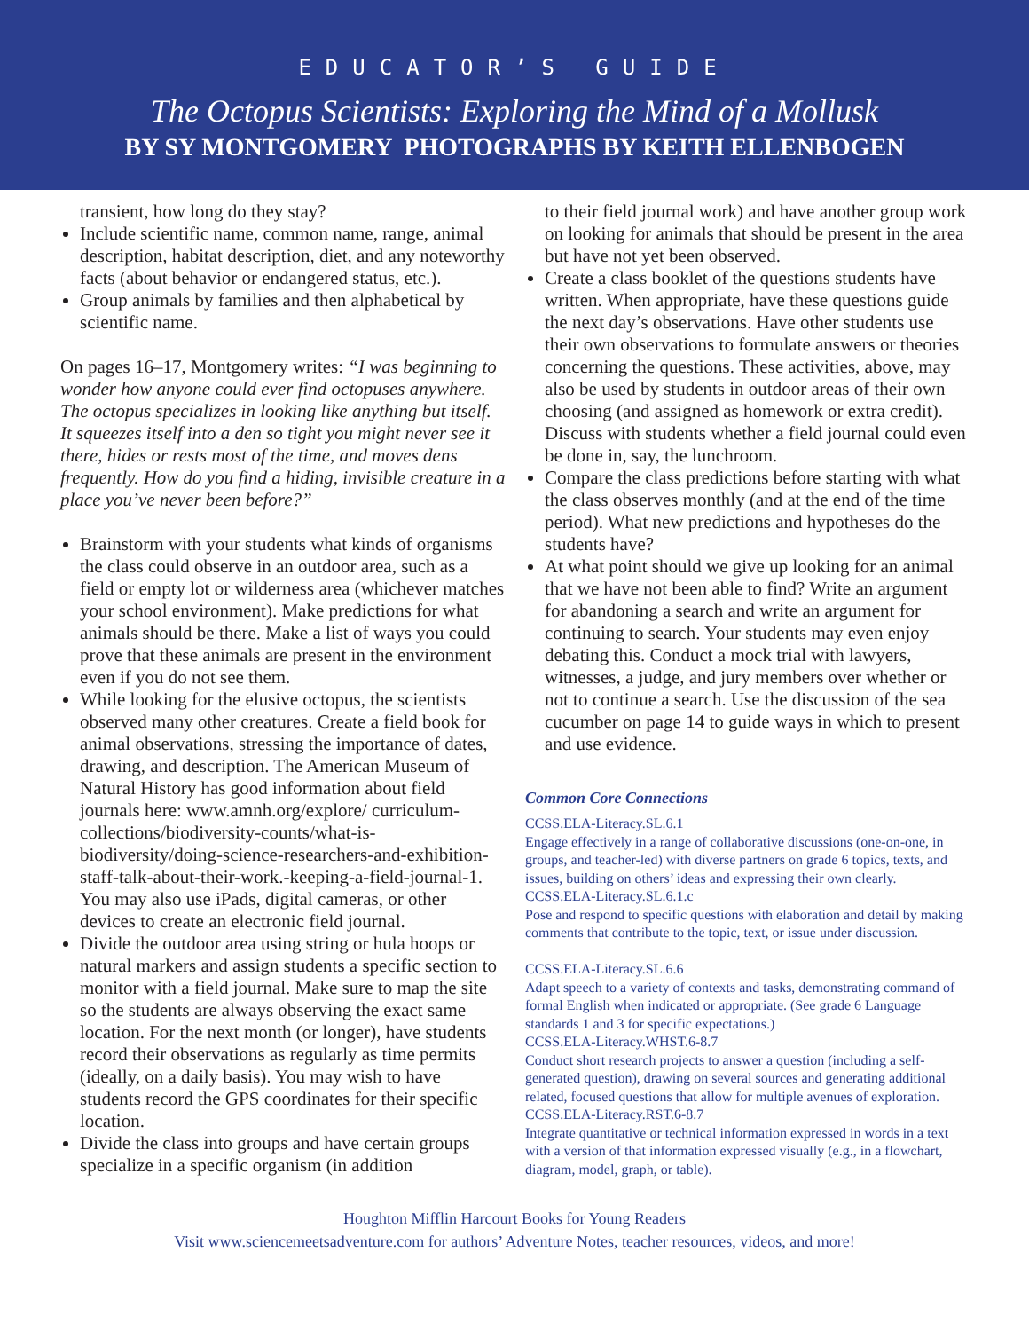EDUCATOR’S GUIDE
The Octopus Scientists: Exploring the Mind of a Mollusk
BY SY MONTGOMERY PHOTOGRAPHS BY KEITH ELLENBOGEN
transient, how long do they stay?
Include scientific name, common name, range, animal description, habitat description, diet, and any noteworthy facts (about behavior or endangered status, etc.).
Group animals by families and then alphabetical by scientific name.
On pages 16–17, Montgomery writes: “I was beginning to wonder how anyone could ever find octopuses anywhere. The octopus specializes in looking like anything but itself. It squeezes itself into a den so tight you might never see it there, hides or rests most of the time, and moves dens frequently. How do you find a hiding, invisible creature in a place you’ve never been before?”
Brainstorm with your students what kinds of organisms the class could observe in an outdoor area, such as a field or empty lot or wilderness area (whichever matches your school environment). Make predictions for what animals should be there. Make a list of ways you could prove that these animals are present in the environment even if you do not see them.
While looking for the elusive octopus, the scientists observed many other creatures. Create a field book for animal observations, stressing the importance of dates, drawing, and description. The American Museum of Natural History has good information about field journals here: www.amnh.org/explore/ curriculum-collections/biodiversity-counts/what-is-biodiversity/doing-science-researchers-and-exhibition-staff-talk-about-their-work.-keeping-a-field-journal-1. You may also use iPads, digital cameras, or other devices to create an electronic field journal.
Divide the outdoor area using string or hula hoops or natural markers and assign students a specific section to monitor with a field journal. Make sure to map the site so the students are always observing the exact same location. For the next month (or longer), have students record their observations as regularly as time permits (ideally, on a daily basis). You may wish to have students record the GPS coordinates for their specific location.
Divide the class into groups and have certain groups specialize in a specific organism (in addition
to their field journal work) and have another group work on looking for animals that should be present in the area but have not yet been observed.
Create a class booklet of the questions students have written. When appropriate, have these questions guide the next day’s observations. Have other students use their own observations to formulate answers or theories concerning the questions. These activities, above, may also be used by students in outdoor areas of their own choosing (and assigned as homework or extra credit). Discuss with students whether a field journal could even be done in, say, the lunchroom.
Compare the class predictions before starting with what the class observes monthly (and at the end of the time period). What new predictions and hypotheses do the students have?
At what point should we give up looking for an animal that we have not been able to find? Write an argument for abandoning a search and write an argument for continuing to search. Your students may even enjoy debating this. Conduct a mock trial with lawyers, witnesses, a judge, and jury members over whether or not to continue a search. Use the discussion of the sea cucumber on page 14 to guide ways in which to present and use evidence.
Common Core Connections
CCSS.ELA-Literacy.SL.6.1
Engage effectively in a range of collaborative discussions (one-on-one, in groups, and teacher-led) with diverse partners on grade 6 topics, texts, and issues, building on others’ ideas and expressing their own clearly.
CCSS.ELA-Literacy.SL.6.1.c
Pose and respond to specific questions with elaboration and detail by making comments that contribute to the topic, text, or issue under discussion.
CCSS.ELA-Literacy.SL.6.6
Adapt speech to a variety of contexts and tasks, demonstrating command of formal English when indicated or appropriate. (See grade 6 Language standards 1 and 3 for specific expectations.)
CCSS.ELA-Literacy.WHST.6-8.7
Conduct short research projects to answer a question (including a self-generated question), drawing on several sources and generating additional related, focused questions that allow for multiple avenues of exploration.
CCSS.ELA-Literacy.RST.6-8.7
Integrate quantitative or technical information expressed in words in a text with a version of that information expressed visually (e.g., in a flowchart, diagram, model, graph, or table).
Houghton Mifflin Harcourt Books for Young Readers
Visit www.sciencemeetsadventure.com for authors’ Adventure Notes, teacher resources, videos, and more!